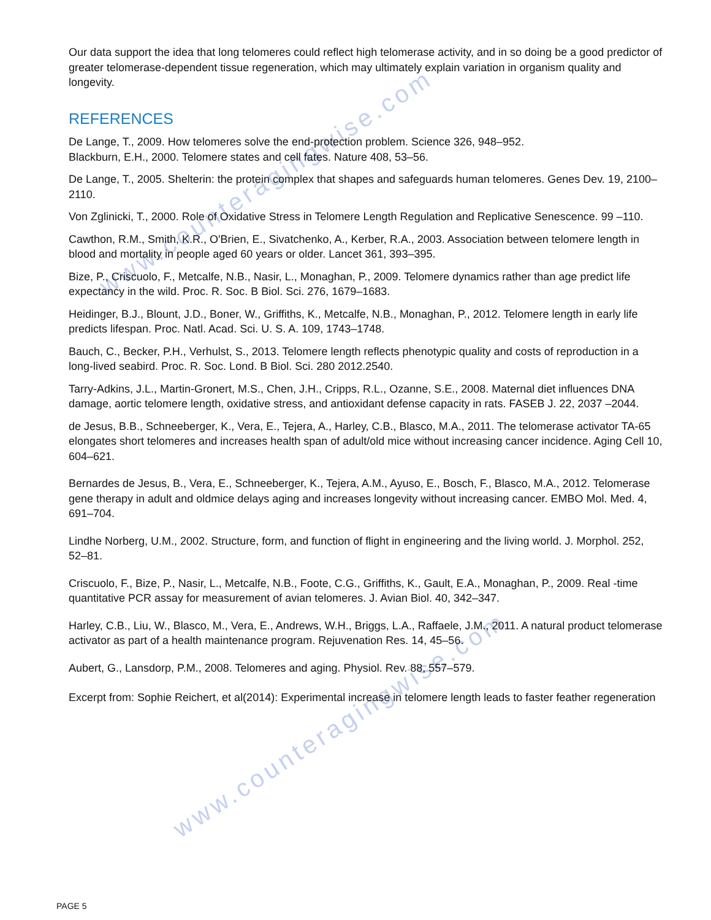www.counteragingwise.com
www.counteragingwise.com
Our data support the idea that long telomeres could reflect high telomerase activity, and in so doing be a good predictor of greater telomerase-dependent tissue regeneration, which may ultimately explain variation in organism quality and longevity.
REFERENCES
De Lange, T., 2009. How telomeres solve the end-protection problem. Science 326, 948–952.
Blackburn, E.H., 2000. Telomere states and cell fates. Nature 408, 53–56.
De Lange, T., 2005. Shelterin: the protein complex that shapes and safeguards human telomeres. Genes Dev. 19, 2100–2110.
Von Zglinicki, T., 2000. Role of Oxidative Stress in Telomere Length Regulation and Replicative Senescence. 99 –110.
Cawthon, R.M., Smith, K.R., O'Brien, E., Sivatchenko, A., Kerber, R.A., 2003. Association between telomere length in blood and mortality in people aged 60 years or older. Lancet 361, 393–395.
Bize, P., Criscuolo, F., Metcalfe, N.B., Nasir, L., Monaghan, P., 2009. Telomere dynamics rather than age predict life expectancy in the wild. Proc. R. Soc. B Biol. Sci. 276, 1679–1683.
Heidinger, B.J., Blount, J.D., Boner, W., Griffiths, K., Metcalfe, N.B., Monaghan, P., 2012. Telomere length in early life predicts lifespan. Proc. Natl. Acad. Sci. U. S. A. 109, 1743–1748.
Bauch, C., Becker, P.H., Verhulst, S., 2013. Telomere length reflects phenotypic quality and costs of reproduction in a long-lived seabird. Proc. R. Soc. Lond. B Biol. Sci. 280 2012.2540.
Tarry-Adkins, J.L., Martin-Gronert, M.S., Chen, J.H., Cripps, R.L., Ozanne, S.E., 2008. Maternal diet influences DNA damage, aortic telomere length, oxidative stress, and antioxidant defense capacity in rats. FASEB J. 22, 2037 –2044.
de Jesus, B.B., Schneeberger, K., Vera, E., Tejera, A., Harley, C.B., Blasco, M.A., 2011. The telomerase activator TA-65 elongates short telomeres and increases health span of adult/old mice without increasing cancer incidence. Aging Cell 10, 604–621.
Bernardes de Jesus, B., Vera, E., Schneeberger, K., Tejera, A.M., Ayuso, E., Bosch, F., Blasco, M.A., 2012. Telomerase gene therapy in adult and oldmice delays aging and increases longevity without increasing cancer. EMBO Mol. Med. 4, 691–704.
Lindhe Norberg, U.M., 2002. Structure, form, and function of flight in engineering and the living world. J. Morphol. 252, 52–81.
Criscuolo, F., Bize, P., Nasir, L., Metcalfe, N.B., Foote, C.G., Griffiths, K., Gault, E.A., Monaghan, P., 2009. Real -time quantitative PCR assay for measurement of avian telomeres. J. Avian Biol. 40, 342–347.
Harley, C.B., Liu, W., Blasco, M., Vera, E., Andrews, W.H., Briggs, L.A., Raffaele, J.M., 2011. A natural product telomerase activator as part of a health maintenance program. Rejuvenation Res. 14, 45–56.
Aubert, G., Lansdorp, P.M., 2008. Telomeres and aging. Physiol. Rev. 88, 557–579.
Excerpt from: Sophie Reichert, et al(2014): Experimental increase in telomere length leads to faster feather regeneration
PAGE 5